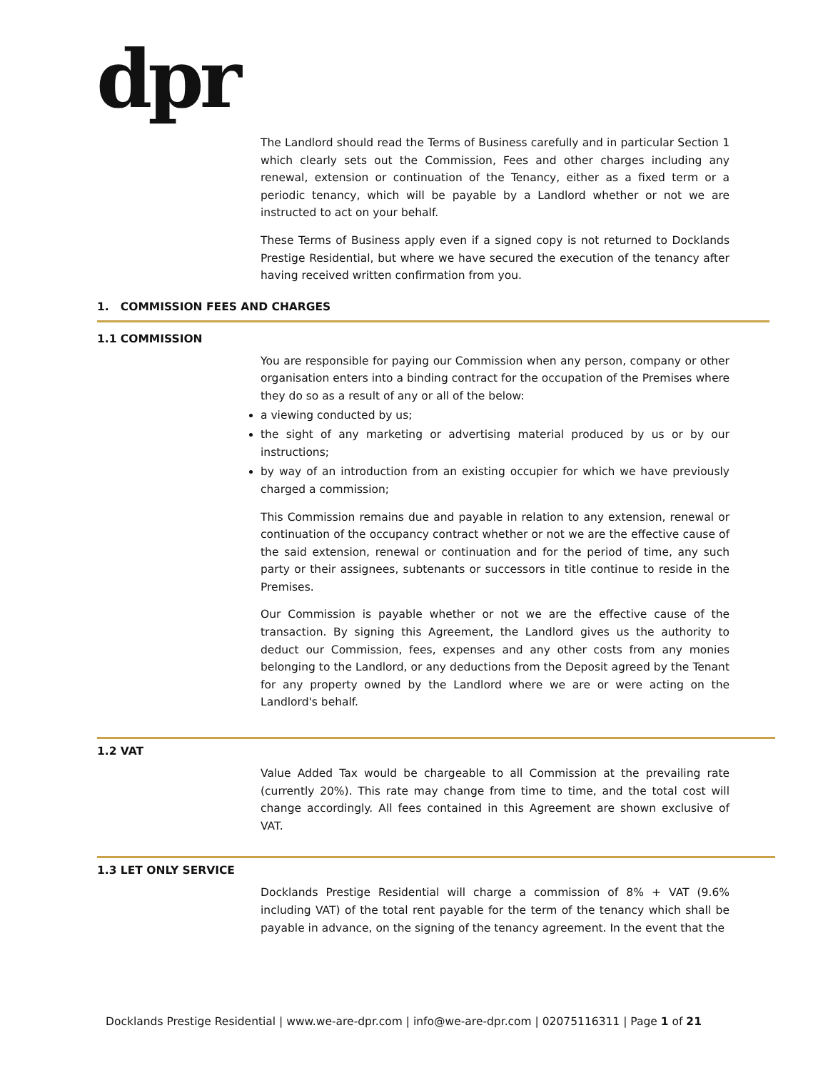dpr
The Landlord should read the Terms of Business carefully and in particular Section 1 which clearly sets out the Commission, Fees and other charges including any renewal, extension or continuation of the Tenancy, either as a fixed term or a periodic tenancy, which will be payable by a Landlord whether or not we are instructed to act on your behalf.
These Terms of Business apply even if a signed copy is not returned to Docklands Prestige Residential, but where we have secured the execution of the tenancy after having received written confirmation from you.
1. COMMISSION FEES AND CHARGES
1.1 COMMISSION
You are responsible for paying our Commission when any person, company or other organisation enters into a binding contract for the occupation of the Premises where they do so as a result of any or all of the below:
a viewing conducted by us;
the sight of any marketing or advertising material produced by us or by our instructions;
by way of an introduction from an existing occupier for which we have previously charged a commission;
This Commission remains due and payable in relation to any extension, renewal or continuation of the occupancy contract whether or not we are the effective cause of the said extension, renewal or continuation and for the period of time, any such party or their assignees, subtenants or successors in title continue to reside in the Premises.
Our Commission is payable whether or not we are the effective cause of the transaction. By signing this Agreement, the Landlord gives us the authority to deduct our Commission, fees, expenses and any other costs from any monies belonging to the Landlord, or any deductions from the Deposit agreed by the Tenant for any property owned by the Landlord where we are or were acting on the Landlord's behalf.
1.2 VAT
Value Added Tax would be chargeable to all Commission at the prevailing rate (currently 20%). This rate may change from time to time, and the total cost will change accordingly. All fees contained in this Agreement are shown exclusive of VAT.
1.3 LET ONLY SERVICE
Docklands Prestige Residential will charge a commission of 8% + VAT (9.6% including VAT) of the total rent payable for the term of the tenancy which shall be payable in advance, on the signing of the tenancy agreement. In the event that the
Docklands Prestige Residential | www.we-are-dpr.com | info@we-are-dpr.com | 02075116311 | Page 1 of 21